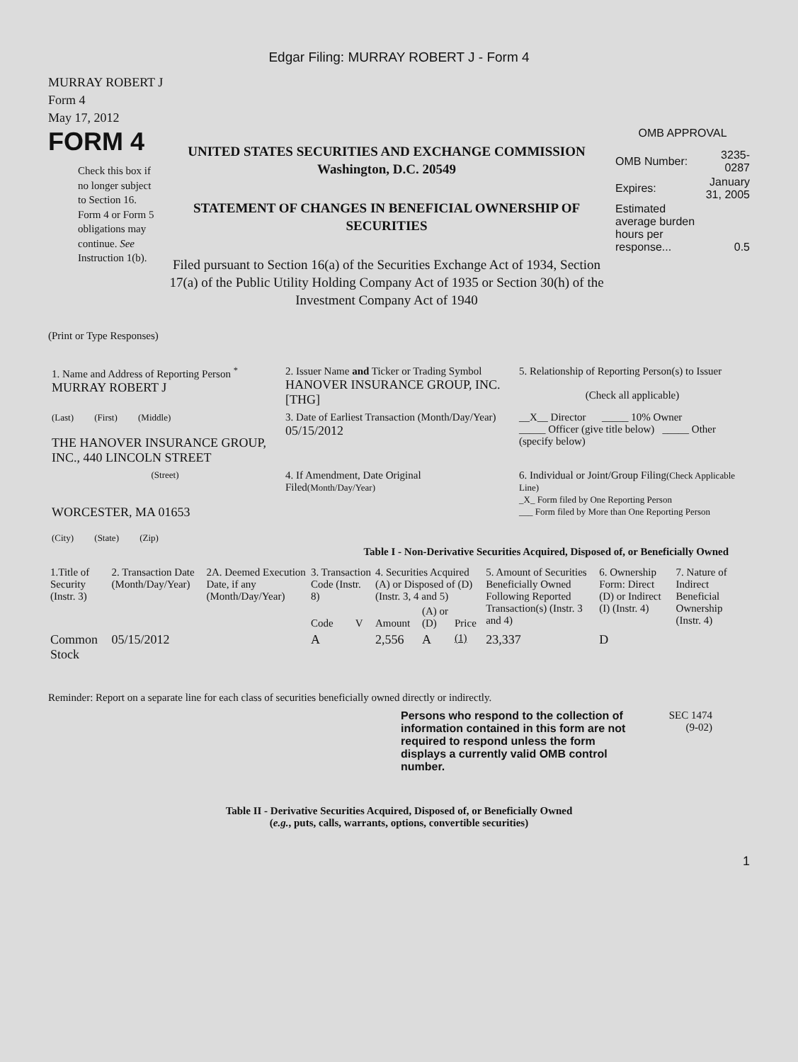Edgar Filing: MURRAY ROBERT J - Form 4
MURRAY ROBERT J
Form 4
May 17, 2012
FORM 4
Check this box if no longer subject to Section 16. Form 4 or Form 5 obligations may continue. See Instruction 1(b).
UNITED STATES SECURITIES AND EXCHANGE COMMISSION
Washington, D.C. 20549
STATEMENT OF CHANGES IN BENEFICIAL OWNERSHIP OF SECURITIES
Filed pursuant to Section 16(a) of the Securities Exchange Act of 1934, Section 17(a) of the Public Utility Holding Company Act of 1935 or Section 30(h) of the Investment Company Act of 1940
OMB APPROVAL
| OMB Number: | 3235-0287 |
| Expires: | January 31, 2005 |
| Estimated average burden hours per response... | 0.5 |
(Print or Type Responses)
| 1. Name and Address of Reporting Person <sup>*</sup> MURRAY ROBERT J | 2. Issuer Name and Ticker or Trading Symbol HANOVER INSURANCE GROUP, INC. [THG] | 5. Relationship of Reporting Person(s) to Issuer (Check all applicable) |
| (Last) (First) (Middle) THE HANOVER INSURANCE GROUP, INC., 440 LINCOLN STREET | 3. Date of Earliest Transaction (Month/Day/Year) 05/15/2012 | __X__ Director _____ 10% Owner _____ Officer (give title below) _____ Other (specify below) |
| (Street) WORCESTER, MA 01653 (City) (State) (Zip) | 4. If Amendment, Date Original Filed (Month/Day/Year) | 6. Individual or Joint/Group Filing (Check Applicable Line) _X_ Form filed by One Reporting Person ___ Form filed by More than One Reporting Person |
Table I - Non-Derivative Securities Acquired, Disposed of, or Beneficially Owned
| 1.Title of Security (Instr. 3) | 2. Transaction Date (Month/Day/Year) | 2A. Deemed Execution Date, if any (Month/Day/Year) | 3. Transaction Code (Instr. 8) | | 4. Securities Acquired (A) or Disposed of (D) (Instr. 3, 4 and 5) | | | 5. Amount of Securities Beneficially Owned Following Reported Transaction(s) (Instr. 3 and 4) | 6. Ownership Form: Direct (D) or Indirect (I) (Instr. 4) | 7. Nature of Indirect Beneficial Ownership (Instr. 4) |
| --- | --- | --- | --- | --- | --- | --- | --- | --- | --- | --- |
| | | | Code | V | Amount | (A) or (D) | Price | | | |
| Common Stock | 05/15/2012 | | A | | 2,556 | A | (1) | 23,337 | D | |
Reminder: Report on a separate line for each class of securities beneficially owned directly or indirectly.
Persons who respond to the collection of information contained in this form are not required to respond unless the form displays a currently valid OMB control number.
SEC 1474
(9-02)
Table II - Derivative Securities Acquired, Disposed of, or Beneficially Owned
(e.g., puts, calls, warrants, options, convertible securities)
1